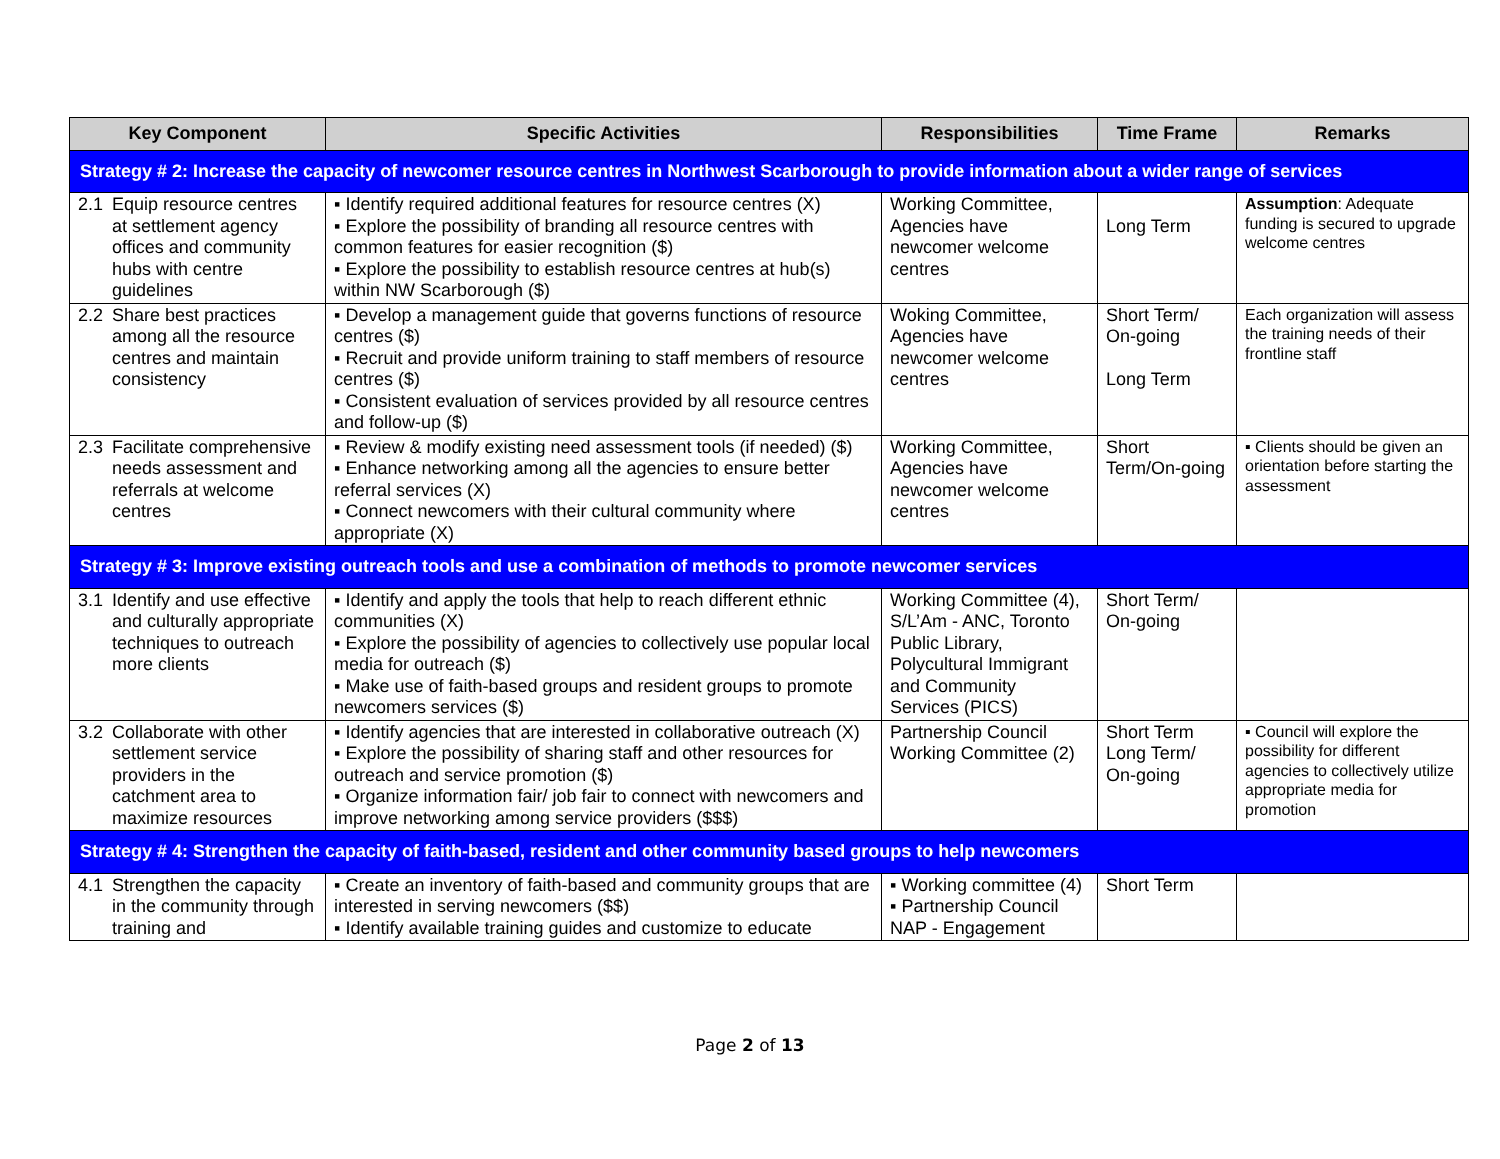| Key Component | Specific Activities | Responsibilities | Time Frame | Remarks |
| --- | --- | --- | --- | --- |
| Strategy # 2: Increase the capacity of newcomer resource centres in Northwest Scarborough to provide information about a wider range of services | | | | |
| 2.1 Equip resource centres at settlement agency offices and community hubs with centre guidelines | ▪ Identify required additional features for resource centres (X) ▪ Explore the possibility of branding all resource centres with common features for easier recognition ($) ▪ Explore the possibility to establish resource centres at hub(s) within NW Scarborough ($) | Working Committee, Agencies have newcomer welcome centres | Long Term | Assumption : Adequate funding is secured to upgrade welcome centres |
| 2.2 Share best practices among all the resource centres and maintain consistency | ▪ Develop a management guide that governs functions of resource centres ($) ▪ Recruit and provide uniform training to staff members of resource centres ($) ▪ Consistent evaluation of services provided by all resource centres and follow-up ($) | Woking Committee, Agencies have newcomer welcome centres | Short Term/ On-going Long Term | Each organization will assess the training needs of their frontline staff |
| 2.3 Facilitate comprehensive needs assessment and referrals at welcome centres | ▪ Review & modify existing need assessment tools (if needed) ($) ▪ Enhance networking among all the agencies to ensure better referral services (X) ▪ Connect newcomers with their cultural community where appropriate (X) | Working Committee, Agencies have newcomer welcome centres | Short Term/On-going | ▪ Clients should be given an orientation before starting the assessment |
| Strategy # 3: Improve existing outreach tools and use a combination of methods to promote newcomer services | | | | |
| 3.1 Identify and use effective and culturally appropriate techniques to outreach more clients | ▪ Identify and apply the tools that help to reach different ethnic communities (X) ▪ Explore the possibility of agencies to collectively use popular local media for outreach ($) ▪ Make use of faith-based groups and resident groups to promote newcomers services ($) | Working Committee (4), S/L’Am - ANC, Toronto Public Library, Polycultural Immigrant and Community Services (PICS) | Short Term/ On-going | |
| 3.2 Collaborate with other settlement service providers in the catchment area to maximize resources | ▪ Identify agencies that are interested in collaborative outreach (X) ▪ Explore the possibility of sharing staff and other resources for outreach and service promotion ($) ▪ Organize information fair/ job fair to connect with newcomers and improve networking among service providers ($$$) | Partnership Council Working Committee (2) | Short Term Long Term/ On-going | ▪ Council will explore the possibility for different agencies to collectively utilize appropriate media for promotion |
| Strategy # 4: Strengthen the capacity of faith-based, resident and other community based groups to help newcomers | | | | |
| 4.1 Strengthen the capacity in the community through training and | ▪ Create an inventory of faith-based and community groups that are interested in serving newcomers ($$) ▪ Identify available training guides and customize to educate | ▪ Working committee (4) ▪ Partnership Council NAP - Engagement | Short Term | |
Page 2 of 13